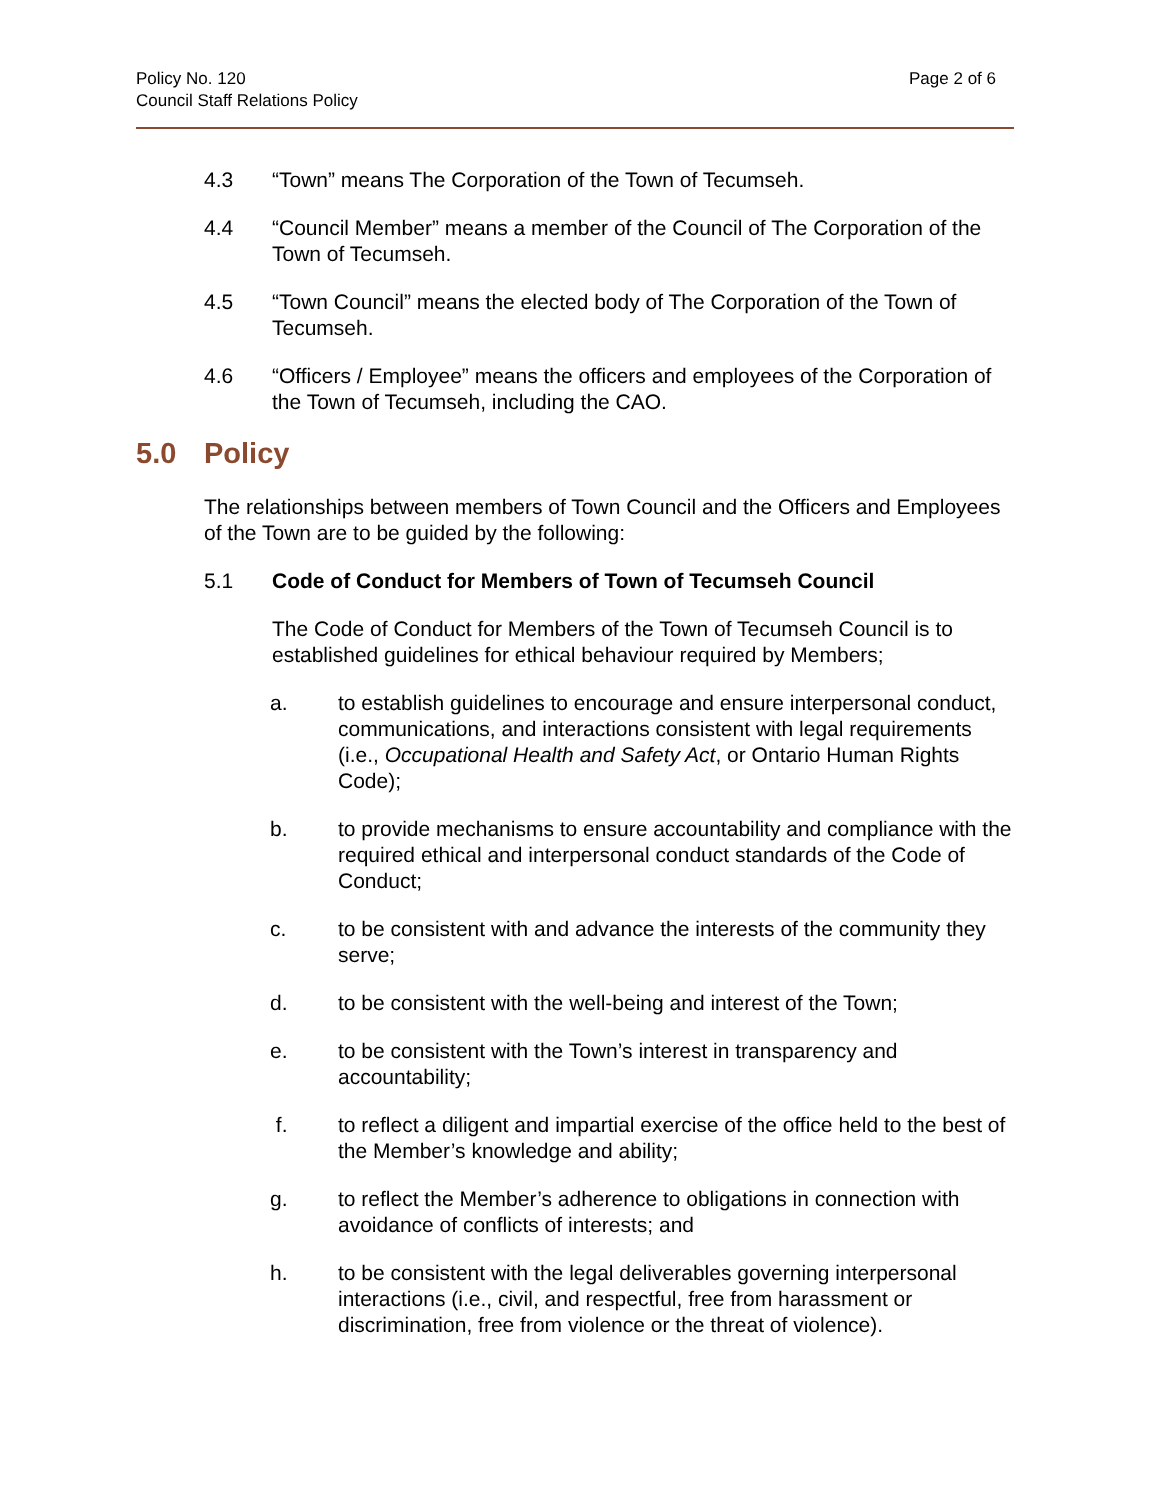Policy No. 120
Council Staff Relations Policy
Page 2 of 6
4.3 “Town” means The Corporation of the Town of Tecumseh.
4.4 “Council Member” means a member of the Council of The Corporation of the Town of Tecumseh.
4.5 “Town Council” means the elected body of The Corporation of the Town of Tecumseh.
4.6 “Officers / Employee” means the officers and employees of the Corporation of the Town of Tecumseh, including the CAO.
5.0 Policy
The relationships between members of Town Council and the Officers and Employees of the Town are to be guided by the following:
5.1 Code of Conduct for Members of Town of Tecumseh Council
The Code of Conduct for Members of the Town of Tecumseh Council is to established guidelines for ethical behaviour required by Members;
a. to establish guidelines to encourage and ensure interpersonal conduct, communications, and interactions consistent with legal requirements (i.e., Occupational Health and Safety Act, or Ontario Human Rights Code);
b. to provide mechanisms to ensure accountability and compliance with the required ethical and interpersonal conduct standards of the Code of Conduct;
c. to be consistent with and advance the interests of the community they serve;
d. to be consistent with the well-being and interest of the Town;
e. to be consistent with the Town’s interest in transparency and accountability;
f. to reflect a diligent and impartial exercise of the office held to the best of the Member’s knowledge and ability;
g. to reflect the Member’s adherence to obligations in connection with avoidance of conflicts of interests; and
h. to be consistent with the legal deliverables governing interpersonal interactions (i.e., civil, and respectful, free from harassment or discrimination, free from violence or the threat of violence).